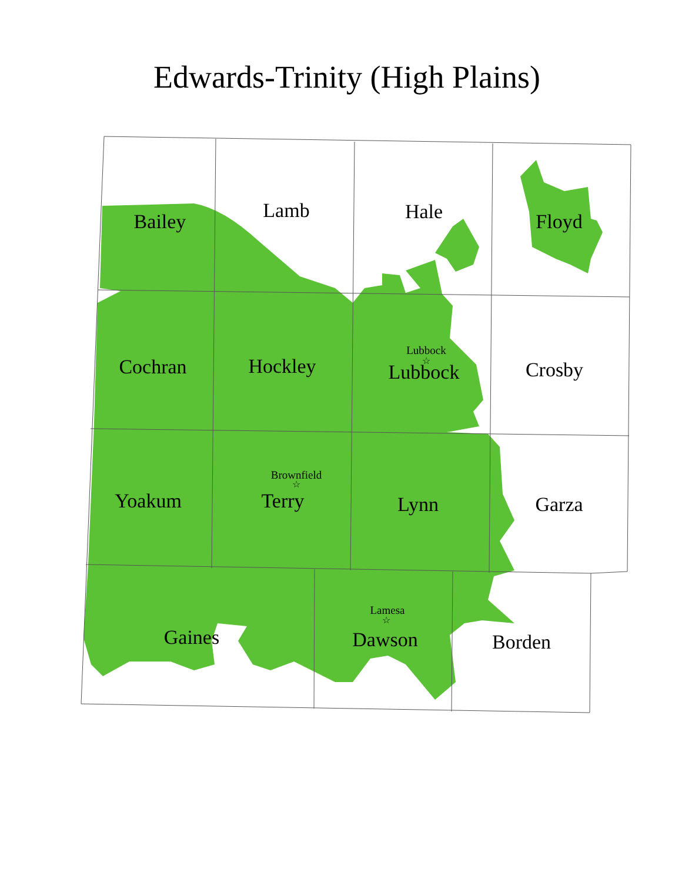Edwards-Trinity (High Plains)
Bailey
Lamb
Hale
Floyd
Cochran
Hockley
Lubbock
Crosby
Yoakum
Terry
Lynn
Garza
Gaines
Dawson
Borden
Lubbock
Brownfield
Lamesa
☆
☆
☆